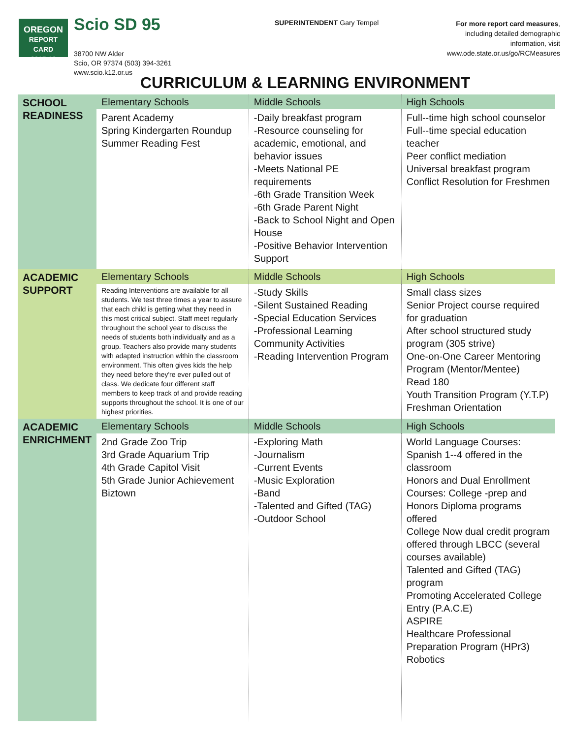OREGON
REPORT CARD
2015-16
Scio SD 95
38700 NW Alder
Scio, OR 97374 (503) 394-3261
www.scio.k12.or.us
SUPERINTENDENT Gary Tempel
For more report card measures,
including detailed demographic
information, visit
www.ode.state.or.us/go/RCMeasures
CURRICULUM & LEARNING ENVIRONMENT
| SCHOOL READINESS | Elementary Schools | Middle Schools | High Schools |
| | Parent Academy Spring Kindergarten Roundup Summer Reading Fest | -Daily breakfast program -Resource counseling for academic, emotional, and behavior issues -Meets National PE requirements -6th Grade Transition Week -6th Grade Parent Night -Back to School Night and Open House -Positive Behavior Intervention Support | Full--time high school counselor Full--time special education teacher Peer conflict mediation Universal breakfast program Conflict Resolution for Freshmen |
| ACADEMIC SUPPORT | Elementary Schools | Middle Schools | High Schools |
| | Reading Interventions are available for all students. We test three times a year to assure that each child is getting what they need in this most critical subject. Staff meet regularly throughout the school year to discuss the needs of students both individually and as a group. Teachers also provide many students with adapted instruction within the classroom environment. This often gives kids the help they need before they're ever pulled out of class. We dedicate four different staff members to keep track of and provide reading supports throughout the school. It is one of our highest priorities. | -Study Skills -Silent Sustained Reading -Special Education Services -Professional Learning Community Activities -Reading Intervention Program | Small class sizes Senior Project course required for graduation After school structured study program (305 strive) One-on-One Career Mentoring Program (Mentor/Mentee) Read 180 Youth Transition Program (Y.T.P) Freshman Orientation |
| ACADEMIC ENRICHMENT | Elementary Schools | Middle Schools | High Schools |
| | 2nd Grade Zoo Trip 3rd Grade Aquarium Trip 4th Grade Capitol Visit 5th Grade Junior Achievement Biztown | -Exploring Math -Journalism -Current Events -Music Exploration -Band -Talented and Gifted (TAG) -Outdoor School | World Language Courses: Spanish 1--4 offered in the classroom Honors and Dual Enrollment Courses: College -prep and Honors Diploma programs offered College Now dual credit program offered through LBCC (several courses available) Talented and Gifted (TAG) program Promoting Accelerated College Entry (P.A.C.E) ASPIRE Healthcare Professional Preparation Program (HPr3) Robotics |